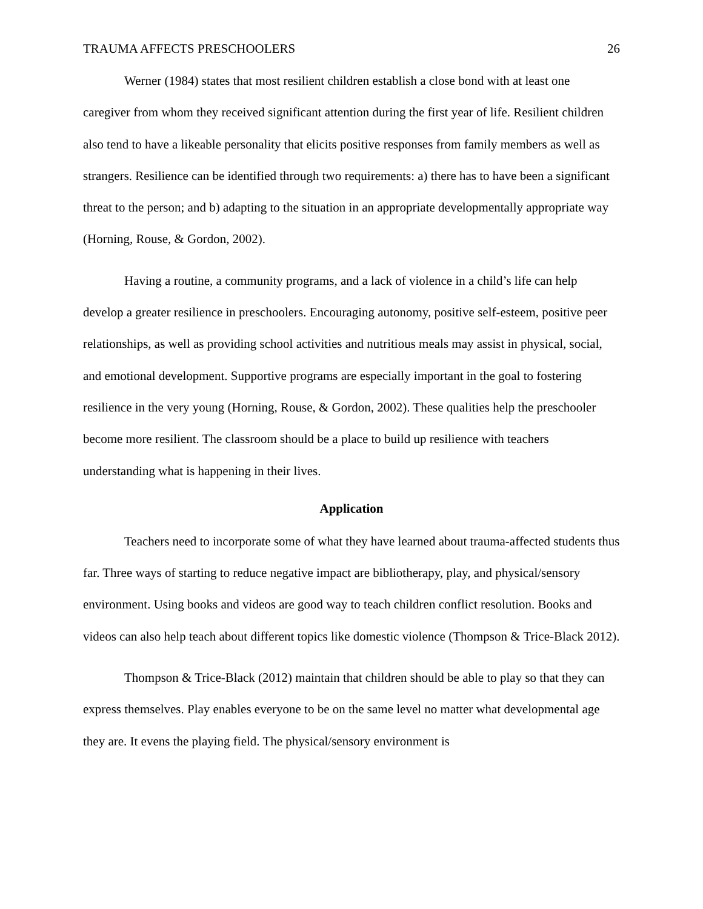TRAUMA AFFECTS PRESCHOOLERS 26
Werner (1984) states that most resilient children establish a close bond with at least one caregiver from whom they received significant attention during the first year of life. Resilient children also tend to have a likeable personality that elicits positive responses from family members as well as strangers. Resilience can be identified through two requirements: a) there has to have been a significant threat to the person; and b) adapting to the situation in an appropriate developmentally appropriate way (Horning, Rouse, & Gordon, 2002).
Having a routine, a community programs, and a lack of violence in a child’s life can help develop a greater resilience in preschoolers. Encouraging autonomy, positive self-esteem, positive peer relationships, as well as providing school activities and nutritious meals may assist in physical, social, and emotional development. Supportive programs are especially important in the goal to fostering resilience in the very young (Horning, Rouse, & Gordon, 2002). These qualities help the preschooler become more resilient. The classroom should be a place to build up resilience with teachers understanding what is happening in their lives.
Application
Teachers need to incorporate some of what they have learned about trauma-affected students thus far. Three ways of starting to reduce negative impact are bibliotherapy, play, and physical/sensory environment. Using books and videos are good way to teach children conflict resolution. Books and videos can also help teach about different topics like domestic violence (Thompson & Trice-Black 2012).
Thompson & Trice-Black (2012) maintain that children should be able to play so that they can express themselves. Play enables everyone to be on the same level no matter what developmental age they are. It evens the playing field. The physical/sensory environment is